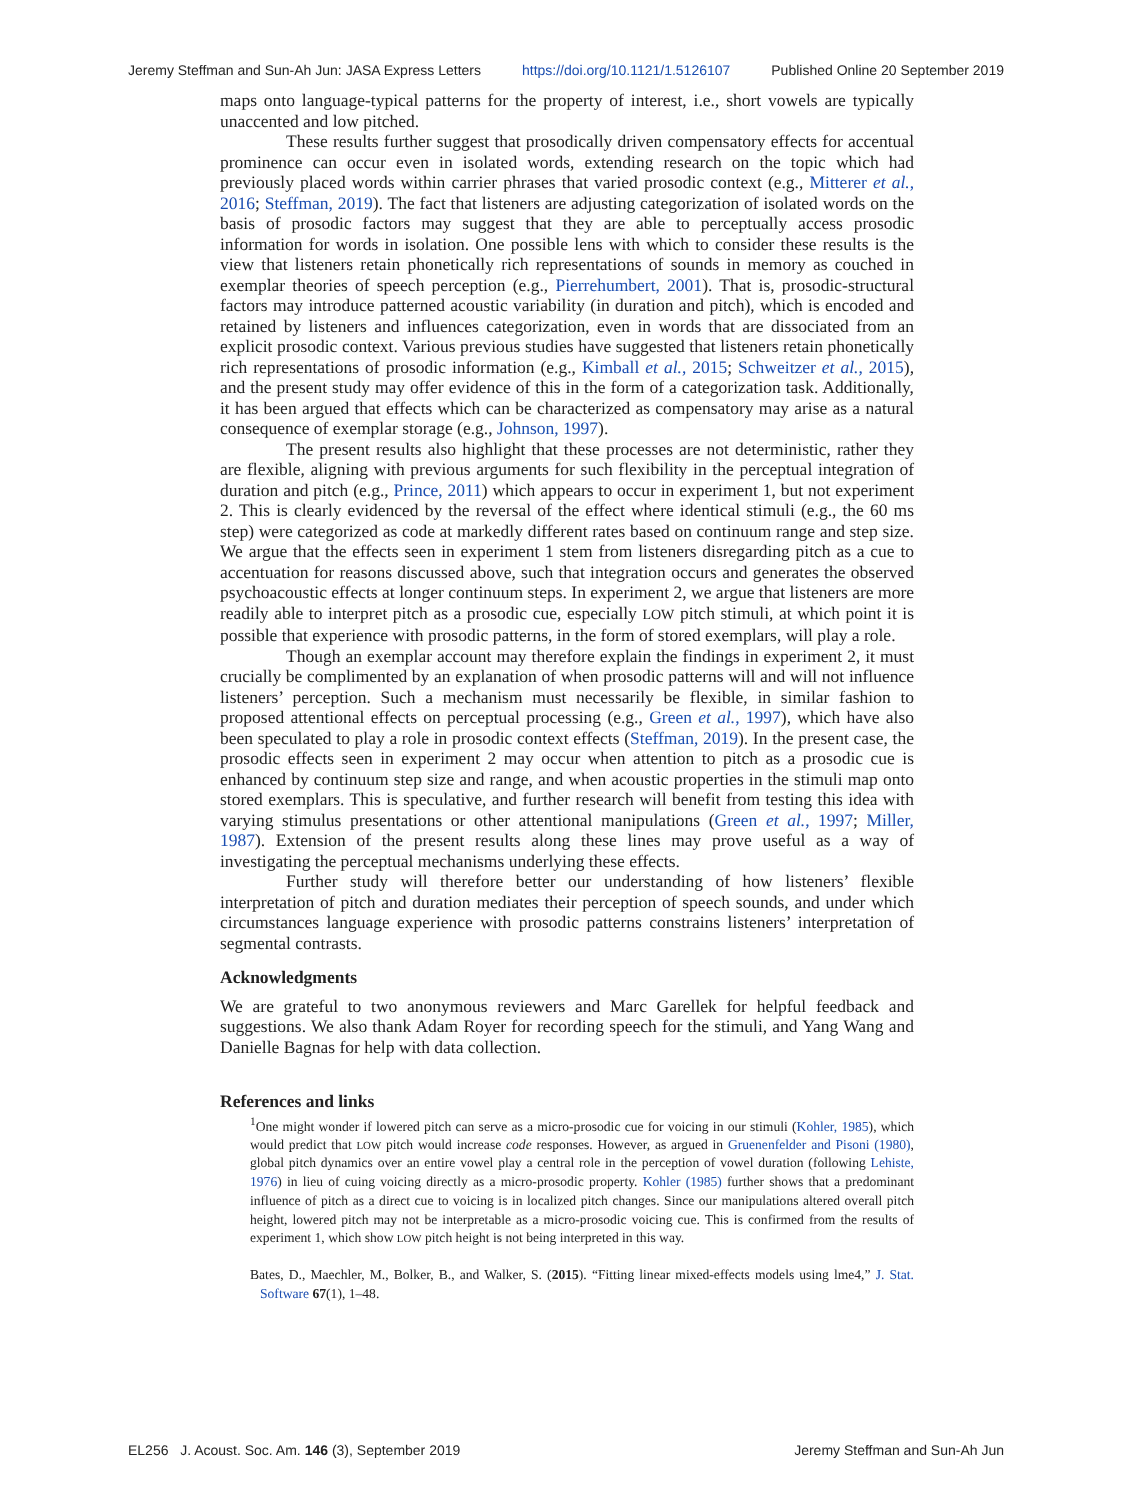Jeremy Steffman and Sun-Ah Jun: JASA Express Letters https://doi.org/10.1121/1.5126107 Published Online 20 September 2019
maps onto language-typical patterns for the property of interest, i.e., short vowels are typically unaccented and low pitched.
These results further suggest that prosodically driven compensatory effects for accentual prominence can occur even in isolated words, extending research on the topic which had previously placed words within carrier phrases that varied prosodic context (e.g., Mitterer et al., 2016; Steffman, 2019). The fact that listeners are adjusting categorization of isolated words on the basis of prosodic factors may suggest that they are able to perceptually access prosodic information for words in isolation. One possible lens with which to consider these results is the view that listeners retain phonetically rich representations of sounds in memory as couched in exemplar theories of speech perception (e.g., Pierrehumbert, 2001). That is, prosodic-structural factors may introduce patterned acoustic variability (in duration and pitch), which is encoded and retained by listeners and influences categorization, even in words that are dissociated from an explicit prosodic context. Various previous studies have suggested that listeners retain phonetically rich representations of prosodic information (e.g., Kimball et al., 2015; Schweitzer et al., 2015), and the present study may offer evidence of this in the form of a categorization task. Additionally, it has been argued that effects which can be characterized as compensatory may arise as a natural consequence of exemplar storage (e.g., Johnson, 1997).
The present results also highlight that these processes are not deterministic, rather they are flexible, aligning with previous arguments for such flexibility in the perceptual integration of duration and pitch (e.g., Prince, 2011) which appears to occur in experiment 1, but not experiment 2. This is clearly evidenced by the reversal of the effect where identical stimuli (e.g., the 60 ms step) were categorized as code at markedly different rates based on continuum range and step size. We argue that the effects seen in experiment 1 stem from listeners disregarding pitch as a cue to accentuation for reasons discussed above, such that integration occurs and generates the observed psychoacoustic effects at longer continuum steps. In experiment 2, we argue that listeners are more readily able to interpret pitch as a prosodic cue, especially LOW pitch stimuli, at which point it is possible that experience with prosodic patterns, in the form of stored exemplars, will play a role.
Though an exemplar account may therefore explain the findings in experiment 2, it must crucially be complimented by an explanation of when prosodic patterns will and will not influence listeners’ perception. Such a mechanism must necessarily be flexible, in similar fashion to proposed attentional effects on perceptual processing (e.g., Green et al., 1997), which have also been speculated to play a role in prosodic context effects (Steffman, 2019). In the present case, the prosodic effects seen in experiment 2 may occur when attention to pitch as a prosodic cue is enhanced by continuum step size and range, and when acoustic properties in the stimuli map onto stored exemplars. This is speculative, and further research will benefit from testing this idea with varying stimulus presentations or other attentional manipulations (Green et al., 1997; Miller, 1987). Extension of the present results along these lines may prove useful as a way of investigating the perceptual mechanisms underlying these effects.
Further study will therefore better our understanding of how listeners’ flexible interpretation of pitch and duration mediates their perception of speech sounds, and under which circumstances language experience with prosodic patterns constrains listeners’ interpretation of segmental contrasts.
Acknowledgments
We are grateful to two anonymous reviewers and Marc Garellek for helpful feedback and suggestions. We also thank Adam Royer for recording speech for the stimuli, and Yang Wang and Danielle Bagnas for help with data collection.
References and links
<sup>1</sup> One might wonder if lowered pitch can serve as a micro-prosodic cue for voicing in our stimuli (Kohler, 1985), which would predict that LOW pitch would increase code responses. However, as argued in Gruenenfelder and Pisoni (1980), global pitch dynamics over an entire vowel play a central role in the perception of vowel duration (following Lehiste, 1976) in lieu of cuing voicing directly as a micro-prosodic property. Kohler (1985) further shows that a predominant influence of pitch as a direct cue to voicing is in localized pitch changes. Since our manipulations altered overall pitch height, lowered pitch may not be interpretable as a micro-prosodic voicing cue. This is confirmed from the results of experiment 1, which show LOW pitch height is not being interpreted in this way.
Bates, D., Maechler, M., Bolker, B., and Walker, S. (2015). “Fitting linear mixed-effects models using lme4,” J. Stat. Software 67(1), 1–48.
EL256 J. Acoust. Soc. Am. 146 (3), September 2019 Jeremy Steffman and Sun-Ah Jun